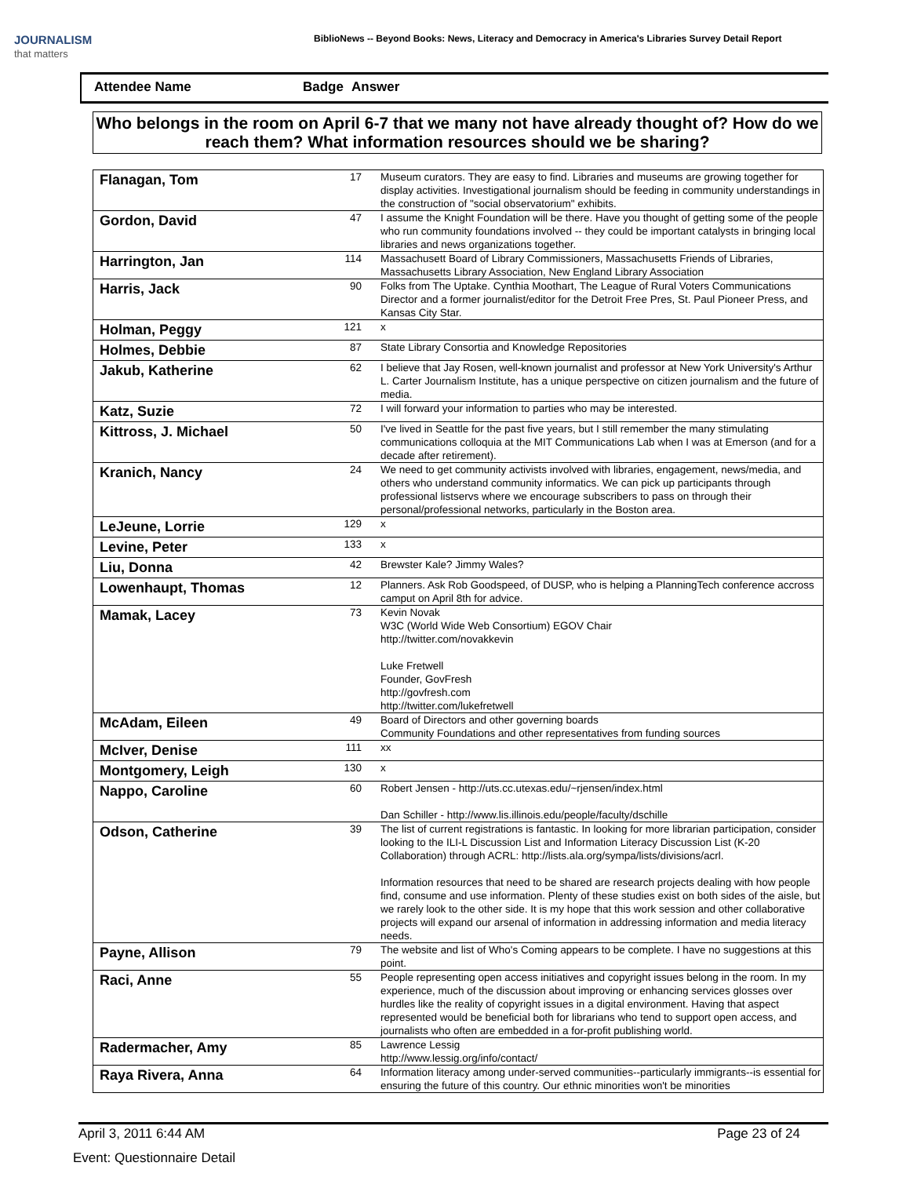JOURNALISM
that matters
BiblioNews -- Beyond Books: News, Literacy and Democracy in America's Libraries Survey Detail Report
Attendee Name Badge Answer
Who belongs in the room on April 6-7 that we many not have already thought of? How do we reach them? What information resources should we be sharing?
| Flanagan, Tom | 17 | Museum curators. They are easy to find. Libraries and museums are growing together for display activities. Investigational journalism should be feeding in community understandings in the construction of "social observatorium" exhibits. |
| Gordon, David | 47 | I assume the Knight Foundation will be there. Have you thought of getting some of the people who run community foundations involved -- they could be important catalysts in bringing local libraries and news organizations together. |
| Harrington, Jan | 114 | Massachusett Board of Library Commissioners, Massachusetts Friends of Libraries, Massachusetts Library Association, New England Library Association |
| Harris, Jack | 90 | Folks from The Uptake. Cynthia Moothart, The League of Rural Voters Communications Director and a former journalist/editor for the Detroit Free Pres, St. Paul Pioneer Press, and Kansas City Star. |
| Holman, Peggy | 121 | x |
| Holmes, Debbie | 87 | State Library Consortia and Knowledge Repositories |
| Jakub, Katherine | 62 | I believe that Jay Rosen, well-known journalist and professor at New York University's Arthur L. Carter Journalism Institute, has a unique perspective on citizen journalism and the future of media. |
| Katz, Suzie | 72 | I will forward your information to parties who may be interested. |
| Kittross, J. Michael | 50 | I've lived in Seattle for the past five years, but I still remember the many stimulating communications colloquia at the MIT Communications Lab when I was at Emerson (and for a decade after retirement). |
| Kranich, Nancy | 24 | We need to get community activists involved with libraries, engagement, news/media, and others who understand community informatics. We can pick up participants through professional listservs where we encourage subscribers to pass on through their personal/professional networks, particularly in the Boston area. |
| LeJeune, Lorrie | 129 | x |
| Levine, Peter | 133 | x |
| Liu, Donna | 42 | Brewster Kale? Jimmy Wales? |
| Lowenhaupt, Thomas | 12 | Planners. Ask Rob Goodspeed, of DUSP, who is helping a PlanningTech conference accross camput on April 8th for advice. |
| Mamak, Lacey | 73 | Kevin Novak W3C (World Wide Web Consortium) EGOV Chair http://twitter.com/novakkevin Luke Fretwell Founder, GovFresh http://govfresh.com http://twitter.com/lukefretwell |
| McAdam, Eileen | 49 | Board of Directors and other governing boards Community Foundations and other representatives from funding sources |
| McIver, Denise | 111 | xx |
| Montgomery, Leigh | 130 | x |
| Nappo, Caroline | 60 | Robert Jensen - http://uts.cc.utexas.edu/~rjensen/index.html Dan Schiller - http://www.lis.illinois.edu/people/faculty/dschille |
| Odson, Catherine | 39 | The list of current registrations is fantastic. In looking for more librarian participation, consider looking to the ILI-L Discussion List and Information Literacy Discussion List (K-20 Collaboration) through ACRL: http://lists.ala.org/sympa/lists/divisions/acrl. Information resources that need to be shared are research projects dealing with how people find, consume and use information. Plenty of these studies exist on both sides of the aisle, but we rarely look to the other side. It is my hope that this work session and other collaborative projects will expand our arsenal of information in addressing information and media literacy needs. |
| Payne, Allison | 79 | The website and list of Who's Coming appears to be complete. I have no suggestions at this point. |
| Raci, Anne | 55 | People representing open access initiatives and copyright issues belong in the room. In my experience, much of the discussion about improving or enhancing services glosses over hurdles like the reality of copyright issues in a digital environment. Having that aspect represented would be beneficial both for librarians who tend to support open access, and journalists who often are embedded in a for-profit publishing world. |
| Radermacher, Amy | 85 | Lawrence Lessig http://www.lessig.org/info/contact/ |
| Raya Rivera, Anna | 64 | Information literacy among under-served communities--particularly immigrants--is essential for ensuring the future of this country. Our ethnic minorities won't be minorities |
April 3, 2011 6:44 AM Page 23 of 24
Event: Questionnaire Detail